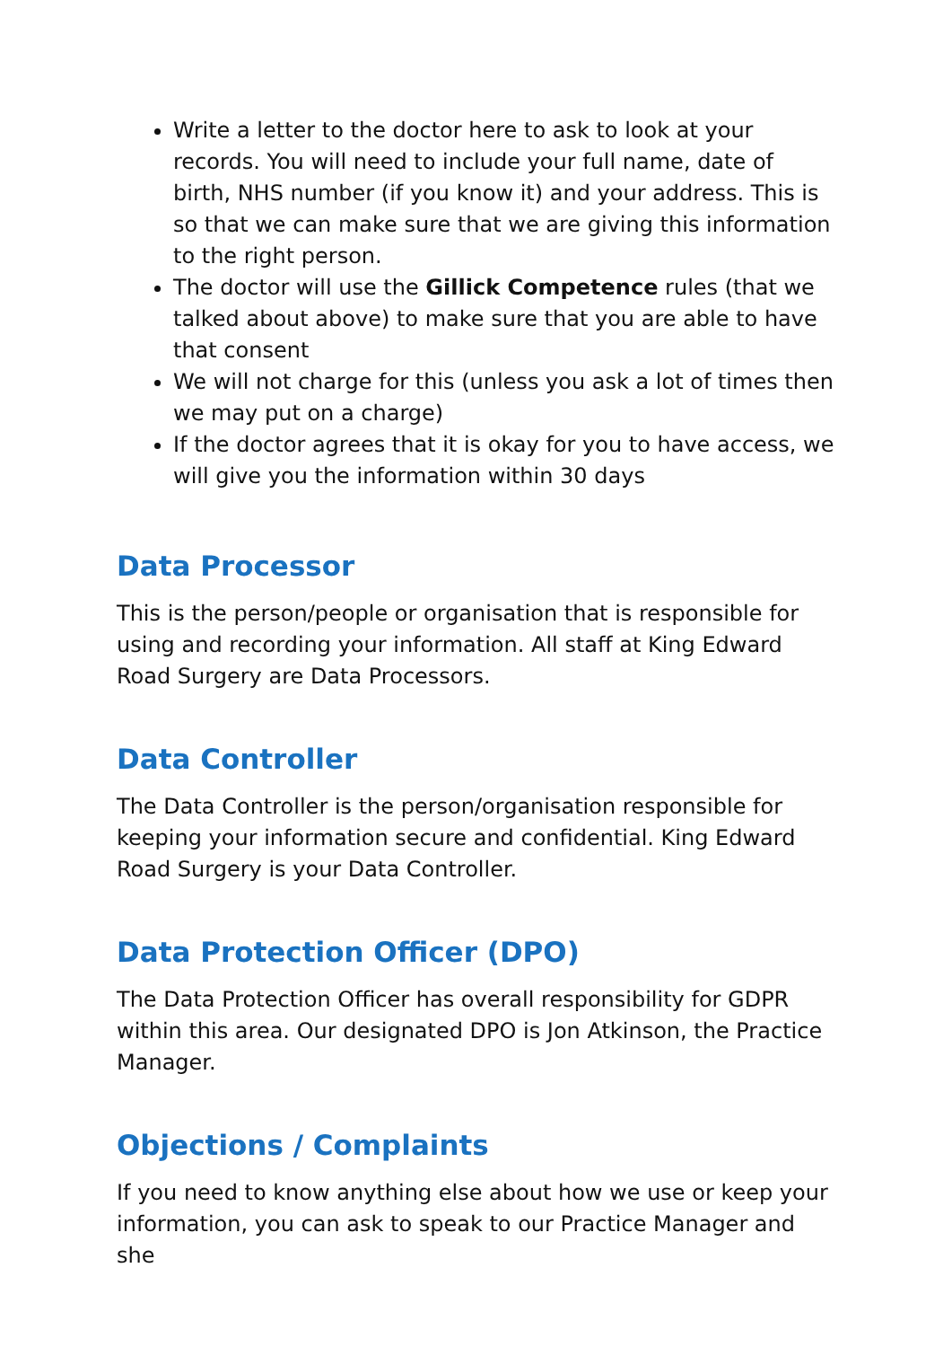Write a letter to the doctor here to ask to look at your records. You will need to include your full name, date of birth, NHS number (if you know it) and your address. This is so that we can make sure that we are giving this information to the right person.
The doctor will use the Gillick Competence rules (that we talked about above) to make sure that you are able to have that consent
We will not charge for this (unless you ask a lot of times then we may put on a charge)
If the doctor agrees that it is okay for you to have access, we will give you the information within 30 days
Data Processor
This is the person/people or organisation that is responsible for using and recording your information. All staff at King Edward Road Surgery are Data Processors.
Data Controller
The Data Controller is the person/organisation responsible for keeping your information secure and confidential. King Edward Road Surgery is your Data Controller.
Data Protection Officer (DPO)
The Data Protection Officer has overall responsibility for GDPR within this area. Our designated DPO is Jon Atkinson, the Practice Manager.
Objections / Complaints
If you need to know anything else about how we use or keep your information, you can ask to speak to our Practice Manager and she